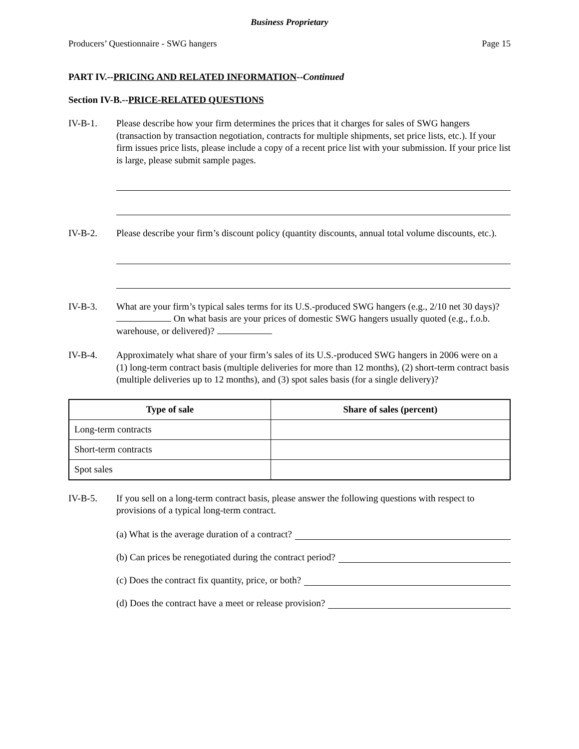Business Proprietary
Producers’ Questionnaire - SWG hangers Page 15
PART IV.--PRICING AND RELATED INFORMATION--Continued
Section IV-B.--PRICE-RELATED QUESTIONS
IV-B-1. Please describe how your firm determines the prices that it charges for sales of SWG hangers (transaction by transaction negotiation, contracts for multiple shipments, set price lists, etc.). If your firm issues price lists, please include a copy of a recent price list with your submission. If your price list is large, please submit sample pages.
IV-B-2. Please describe your firm’s discount policy (quantity discounts, annual total volume discounts, etc.).
IV-B-3. What are your firm’s typical sales terms for its U.S.-produced SWG hangers (e.g., 2/10 net 30 days)? On what basis are your prices of domestic SWG hangers usually quoted (e.g., f.o.b. warehouse, or delivered)?
IV-B-4. Approximately what share of your firm’s sales of its U.S.-produced SWG hangers in 2006 were on a (1) long-term contract basis (multiple deliveries for more than 12 months), (2) short-term contract basis (multiple deliveries up to 12 months), and (3) spot sales basis (for a single delivery)?
| Type of sale | Share of sales (percent) |
| --- | --- |
| Long-term contracts | |
| Short-term contracts | |
| Spot sales | |
IV-B-5. If you sell on a long-term contract basis, please answer the following questions with respect to provisions of a typical long-term contract.
(a) What is the average duration of a contract?
(b) Can prices be renegotiated during the contract period?
(c) Does the contract fix quantity, price, or both?
(d) Does the contract have a meet or release provision?